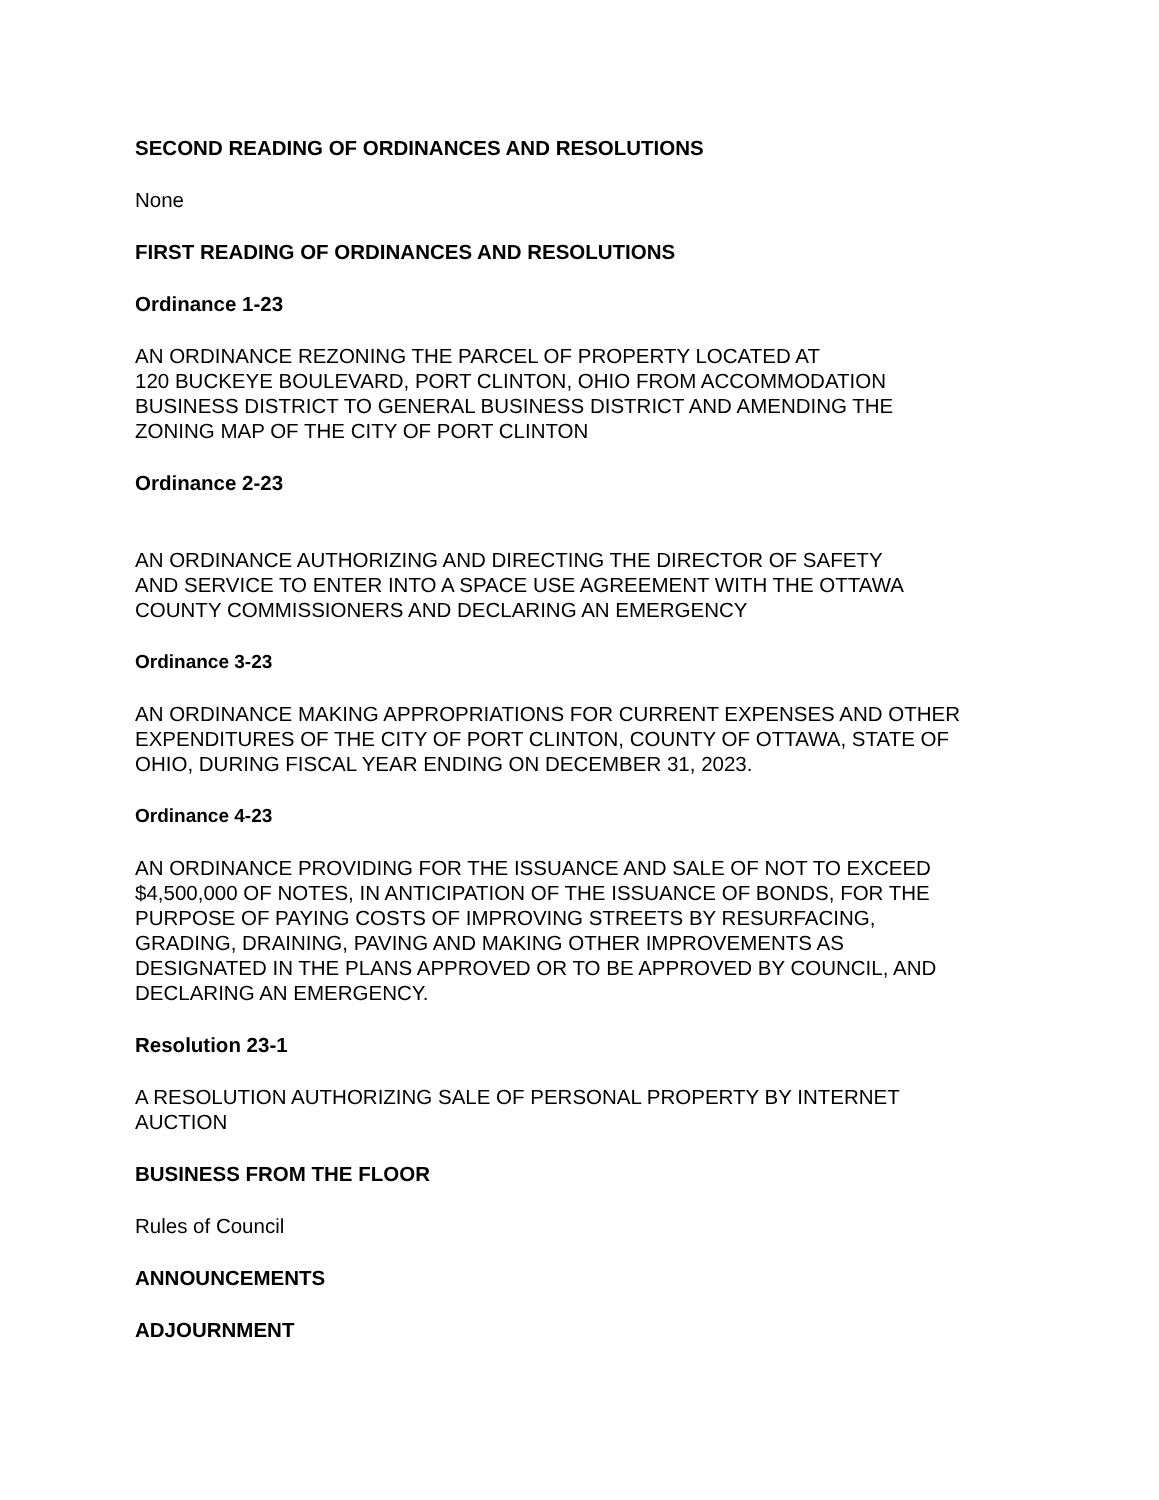SECOND READING OF ORDINANCES AND RESOLUTIONS
None
FIRST READING OF ORDINANCES AND RESOLUTIONS
Ordinance 1-23
AN ORDINANCE REZONING THE PARCEL OF PROPERTY LOCATED AT
120 BUCKEYE BOULEVARD, PORT CLINTON, OHIO FROM ACCOMMODATION
BUSINESS DISTRICT TO GENERAL BUSINESS DISTRICT AND AMENDING THE
ZONING MAP OF THE CITY OF PORT CLINTON
Ordinance 2-23
AN ORDINANCE AUTHORIZING AND DIRECTING THE DIRECTOR OF SAFETY
AND SERVICE TO ENTER INTO A SPACE USE AGREEMENT WITH THE OTTAWA
COUNTY COMMISSIONERS AND DECLARING AN EMERGENCY
Ordinance 3-23
AN ORDINANCE MAKING APPROPRIATIONS FOR CURRENT EXPENSES AND OTHER
EXPENDITURES OF THE CITY OF PORT CLINTON, COUNTY OF OTTAWA, STATE OF
OHIO, DURING FISCAL YEAR ENDING ON DECEMBER 31, 2023.
Ordinance 4-23
AN ORDINANCE PROVIDING FOR THE ISSUANCE AND SALE OF NOT TO EXCEED
$4,500,000 OF NOTES, IN ANTICIPATION OF THE ISSUANCE OF BONDS, FOR THE
PURPOSE OF PAYING COSTS OF IMPROVING STREETS BY RESURFACING,
GRADING, DRAINING, PAVING AND MAKING OTHER IMPROVEMENTS AS
DESIGNATED IN THE PLANS APPROVED OR TO BE APPROVED BY COUNCIL, AND
DECLARING AN EMERGENCY.
Resolution 23-1
A RESOLUTION AUTHORIZING SALE OF PERSONAL PROPERTY BY INTERNET
AUCTION
BUSINESS FROM THE FLOOR
Rules of Council
ANNOUNCEMENTS
ADJOURNMENT